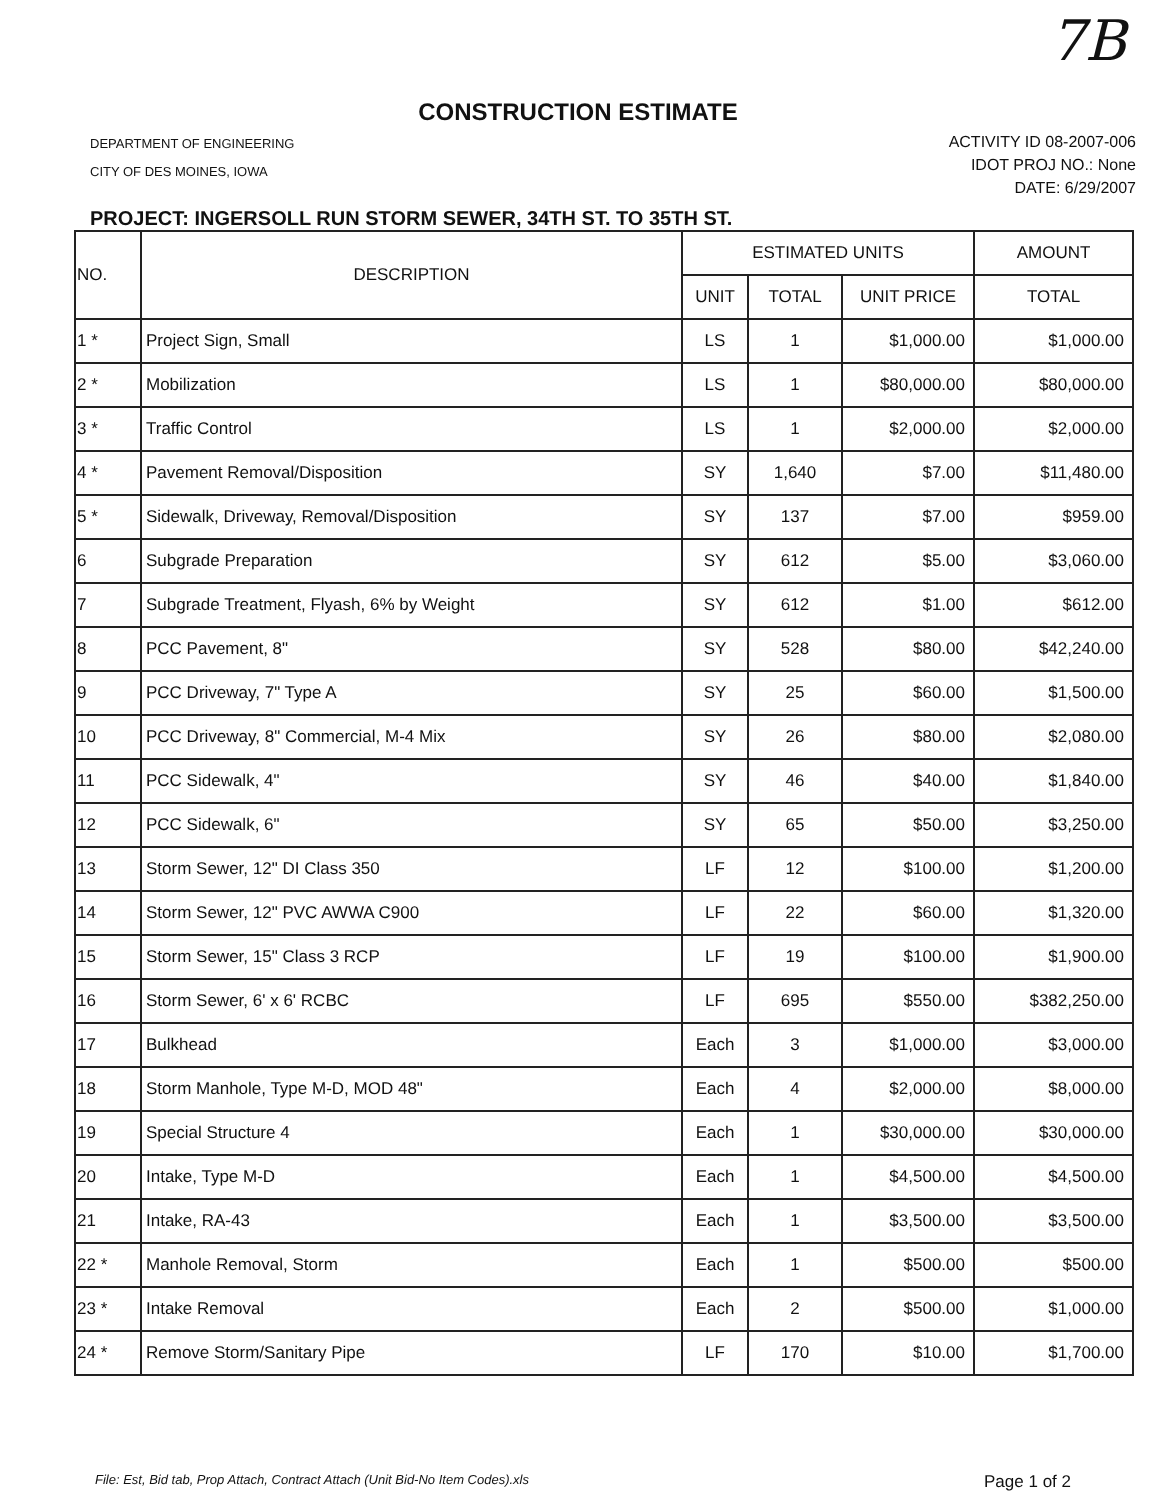7B
CONSTRUCTION ESTIMATE
DEPARTMENT OF ENGINEERING
CITY OF DES MOINES, IOWA
ACTIVITY ID 08-2007-006
IDOT PROJ NO.: None
DATE: 6/29/2007
PROJECT: INGERSOLL RUN STORM SEWER, 34TH ST. TO 35TH ST.
| NO. | DESCRIPTION | ESTIMATED UNITS | | | AMOUNT |
| --- | --- | --- | --- | --- | --- |
| | | UNIT | TOTAL | UNIT PRICE | TOTAL |
| 1 * | Project Sign, Small | LS | 1 | $1,000.00 | $1,000.00 |
| 2 * | Mobilization | LS | 1 | $80,000.00 | $80,000.00 |
| 3 * | Traffic Control | LS | 1 | $2,000.00 | $2,000.00 |
| 4 * | Pavement Removal/Disposition | SY | 1,640 | $7.00 | $11,480.00 |
| 5 * | Sidewalk, Driveway, Removal/Disposition | SY | 137 | $7.00 | $959.00 |
| 6 | Subgrade Preparation | SY | 612 | $5.00 | $3,060.00 |
| 7 | Subgrade Treatment, Flyash, 6% by Weight | SY | 612 | $1.00 | $612.00 |
| 8 | PCC Pavement, 8" | SY | 528 | $80.00 | $42,240.00 |
| 9 | PCC Driveway, 7" Type A | SY | 25 | $60.00 | $1,500.00 |
| 10 | PCC Driveway, 8" Commercial, M-4 Mix | SY | 26 | $80.00 | $2,080.00 |
| 11 | PCC Sidewalk, 4" | SY | 46 | $40.00 | $1,840.00 |
| 12 | PCC Sidewalk, 6" | SY | 65 | $50.00 | $3,250.00 |
| 13 | Storm Sewer, 12" DI Class 350 | LF | 12 | $100.00 | $1,200.00 |
| 14 | Storm Sewer, 12" PVC AWWA C900 | LF | 22 | $60.00 | $1,320.00 |
| 15 | Storm Sewer, 15" Class 3 RCP | LF | 19 | $100.00 | $1,900.00 |
| 16 | Storm Sewer, 6' x 6' RCBC | LF | 695 | $550.00 | $382,250.00 |
| 17 | Bulkhead | Each | 3 | $1,000.00 | $3,000.00 |
| 18 | Storm Manhole, Type M-D, MOD 48" | Each | 4 | $2,000.00 | $8,000.00 |
| 19 | Special Structure 4 | Each | 1 | $30,000.00 | $30,000.00 |
| 20 | Intake, Type M-D | Each | 1 | $4,500.00 | $4,500.00 |
| 21 | Intake, RA-43 | Each | 1 | $3,500.00 | $3,500.00 |
| 22 * | Manhole Removal, Storm | Each | 1 | $500.00 | $500.00 |
| 23 * | Intake Removal | Each | 2 | $500.00 | $1,000.00 |
| 24 * | Remove Storm/Sanitary Pipe | LF | 170 | $10.00 | $1,700.00 |
File: Est, Bid tab, Prop Attach, Contract Attach (Unit Bid-No Item Codes).xls Page 1 of 2